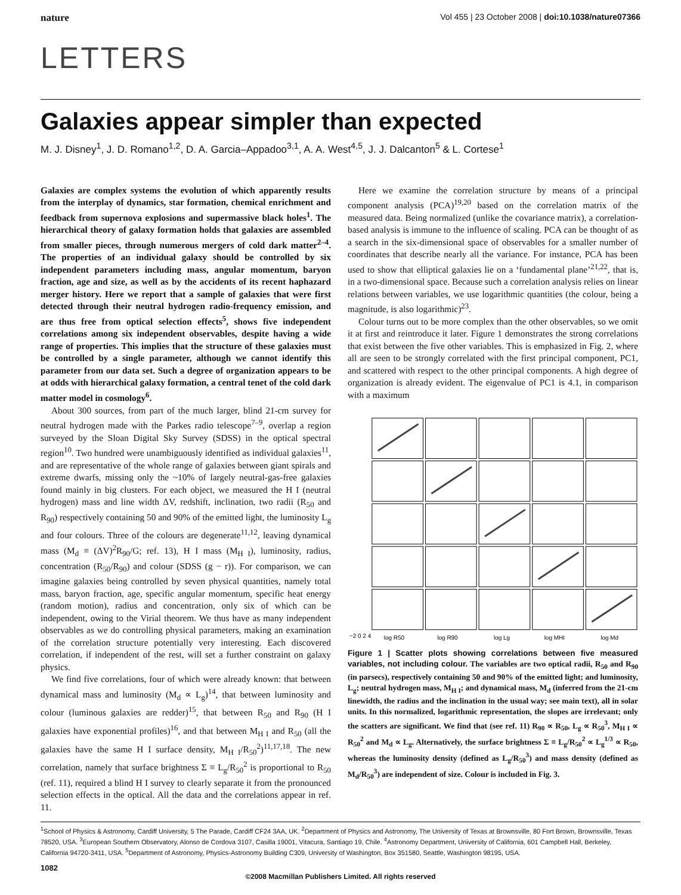nature Vol 455 | 23 October 2008 | doi:10.1038/nature07366
LETTERS
Galaxies appear simpler than expected
M. J. Disney<sup>1</sup>, J. D. Romano<sup>1,2</sup>, D. A. Garcia–Appadoo<sup>3,1</sup>, A. A. West<sup>4,5</sup>, J. J. Dalcanton<sup>5</sup> & L. Cortese<sup>1</sup>
Galaxies are complex systems the evolution of which apparently results from the interplay of dynamics, star formation, chemical enrichment and feedback from supernova explosions and supermassive black holes<sup>1</sup>. The hierarchical theory of galaxy formation holds that galaxies are assembled from smaller pieces, through numerous mergers of cold dark matter<sup>2–4</sup>. The properties of an individual galaxy should be controlled by six independent parameters including mass, angular momentum, baryon fraction, age and size, as well as by the accidents of its recent haphazard merger history. Here we report that a sample of galaxies that were first detected through their neutral hydrogen radio-frequency emission, and are thus free from optical selection effects<sup>5</sup>, shows five independent correlations among six independent observables, despite having a wide range of properties. This implies that the structure of these galaxies must be controlled by a single parameter, although we cannot identify this parameter from our data set. Such a degree of organization appears to be at odds with hierarchical galaxy formation, a central tenet of the cold dark matter model in cosmology<sup>6</sup>.
About 300 sources, from part of the much larger, blind 21-cm survey for neutral hydrogen made with the Parkes radio telescope<sup>7–9</sup>, overlap a region surveyed by the Sloan Digital Sky Survey (SDSS) in the optical spectral region<sup>10</sup>. Two hundred were unambiguously identified as individual galaxies<sup>11</sup>, and are representative of the whole range of galaxies between giant spirals and extreme dwarfs, missing only the ~10% of largely neutral-gas-free galaxies found mainly in big clusters. For each object, we measured the H I (neutral hydrogen) mass and line width ΔV, redshift, inclination, two radii (R<sub>50</sub> and R<sub>90</sub>) respectively containing 50 and 90% of the emitted light, the luminosity L<sub>g</sub> and four colours. Three of the colours are degenerate<sup>11,12</sup>, leaving dynamical mass (M<sub>d</sub> ≡ (ΔV)<sup>2</sup>R<sub>90</sub>/G; ref. 13), H I mass (M<sub>H I</sub>), luminosity, radius, concentration (R<sub>50</sub>/R<sub>90</sub>) and colour (SDSS (g − r)). For comparison, we can imagine galaxies being controlled by seven physical quantities, namely total mass, baryon fraction, age, specific angular momentum, specific heat energy (random motion), radius and concentration, only six of which can be independent, owing to the Virial theorem. We thus have as many independent observables as we do controlling physical parameters, making an examination of the correlation structure potentially very interesting. Each discovered correlation, if independent of the rest, will set a further constraint on galaxy physics.
We find five correlations, four of which were already known: that between dynamical mass and luminosity (M<sub>d</sub> ∝ L<sub>g</sub>)<sup>14</sup>, that between luminosity and colour (luminous galaxies are redder)<sup>15</sup>, that between R<sub>50</sub> and R<sub>90</sub> (H I galaxies have exponential profiles)<sup>16</sup>, and that between M<sub>H I</sub> and R<sub>50</sub> (all the galaxies have the same H I surface density, M<sub>H I</sub>/R<sub>50</sub><sup>2</sup>)<sup>11,17,18</sup>. The new correlation, namely that surface brightness Σ ≡ L<sub>g</sub>/R<sub>50</sub><sup>2</sup> is proportional to R<sub>50</sub> (ref. 11), required a blind H I survey to clearly separate it from the pronounced selection effects in the optical. All the data and the correlations appear in ref. 11.
Here we examine the correlation structure by means of a principal component analysis (PCA)<sup>19,20</sup> based on the correlation matrix of the measured data. Being normalized (unlike the covariance matrix), a correlation-based analysis is immune to the influence of scaling. PCA can be thought of as a search in the six-dimensional space of observables for a smaller number of coordinates that describe nearly all the variance. For instance, PCA has been used to show that elliptical galaxies lie on a ‘fundamental plane’<sup>21,22</sup>, that is, in a two-dimensional space. Because such a correlation analysis relies on linear relations between variables, we use logarithmic quantities (the colour, being a magnitude, is also logarithmic)<sup>23</sup>.
Colour turns out to be more complex than the other observables, so we omit it at first and reintroduce it later. Figure 1 demonstrates the strong correlations that exist between the five other variables. This is emphasized in Fig. 2, where all are seen to be strongly correlated with the first principal component, PC1, and scattered with respect to the other principal components. A high degree of organization is already evident. The eigenvalue of PC1 is 4.1, in comparison with a maximum
−2 0 2 4
log R50
log R90
log Lg
log MHI
log Md
Figure 1 | Scatter plots showing correlations between five measured variables, not including colour. The variables are two optical radii, R<sub>50</sub> and R<sub>90</sub> (in parsecs), respectively containing 50 and 90% of the emitted light; and luminosity, L<sub>g</sub>; neutral hydrogen mass, M<sub>H I</sub>; and dynamical mass, M<sub>d</sub> (inferred from the 21-cm linewidth, the radius and the inclination in the usual way; see main text), all in solar units. In this normalized, logarithmic representation, the slopes are irrelevant; only the scatters are significant. We find that (see ref. 11) R<sub>90</sub> ∝ R<sub>50</sub>, L<sub>g</sub> ∝ R<sub>50</sub><sup>3</sup>, M<sub>H I</sub> ∝ R<sub>50</sub><sup>2</sup> and M<sub>d</sub> ∝ L<sub>g</sub>. Alternatively, the surface brightness Σ ≡ L<sub>g</sub>/R<sub>50</sub><sup>2</sup> ∝ L<sub>g</sub><sup>1/3</sup> ∝ R<sub>50</sub>, whereas the luminosity density (defined as L<sub>g</sub>/R<sub>50</sub><sup>3</sup>) and mass density (defined as M<sub>d</sub>/R<sub>50</sub><sup>3</sup>) are independent of size. Colour is included in Fig. 3.
<sup>1</sup> School of Physics & Astronomy, Cardiff University, 5 The Parade, Cardiff CF24 3AA, UK. <sup>2</sup>Department of Physics and Astronomy, The University of Texas at Brownsville, 80 Fort Brown, Brownsville, Texas 78520, USA. <sup>3</sup>European Southern Observatory, Alonso de Cordova 3107, Casilla 19001, Vitacura, Santiago 19, Chile. <sup>4</sup>Astronomy Department, University of California, 601 Campbell Hall, Berkeley, California 94720-3411, USA. <sup>5</sup>Department of Astronomy, Physics-Astronomy Building C309, University of Washington, Box 351580, Seattle, Washington 98195, USA.
1082
©2008 Macmillan Publishers Limited. All rights reserved